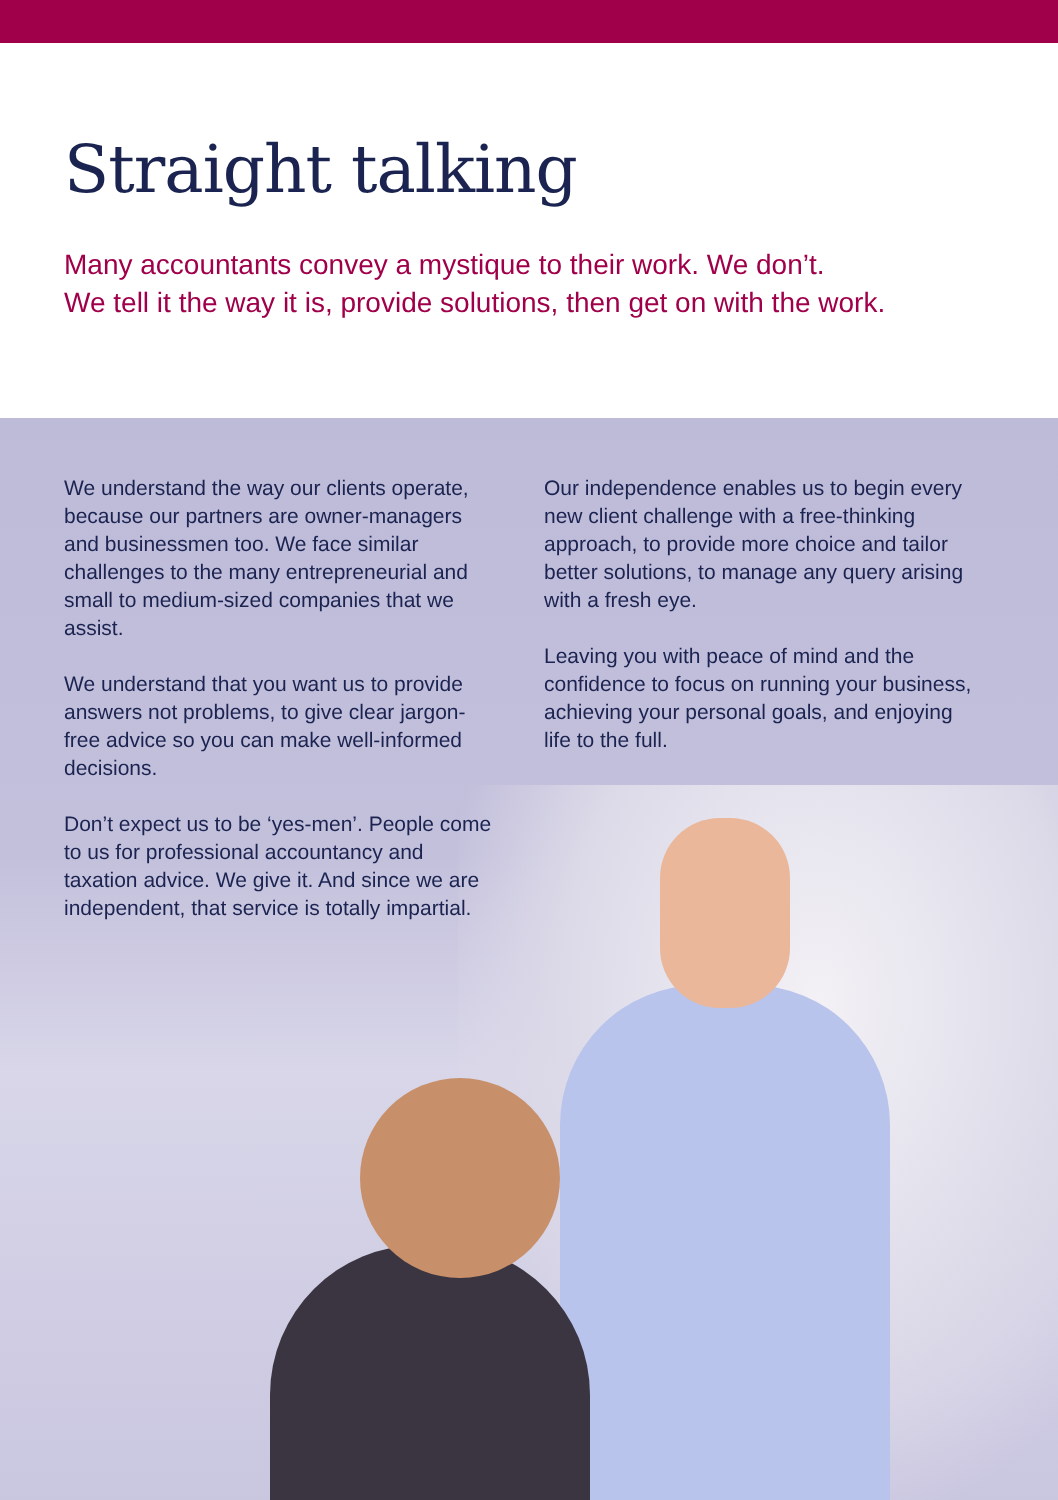Straight talking
Many accountants convey a mystique to their work. We don’t.
We tell it the way it is, provide solutions, then get on with the work.
We understand the way our clients operate, because our partners are owner-managers and businessmen too. We face similar challenges to the many entrepreneurial and small to medium-sized companies that we assist.
We understand that you want us to provide answers not problems, to give clear jargon-free advice so you can make well-informed decisions.
Don’t expect us to be ‘yes-men’. People come to us for professional accountancy and taxation advice. We give it. And since we are independent, that service is totally impartial.
Our independence enables us to begin every new client challenge with a free-thinking approach, to provide more choice and tailor better solutions, to manage any query arising with a fresh eye.
Leaving you with peace of mind and the confidence to focus on running your business, achieving your personal goals, and enjoying life to the full.